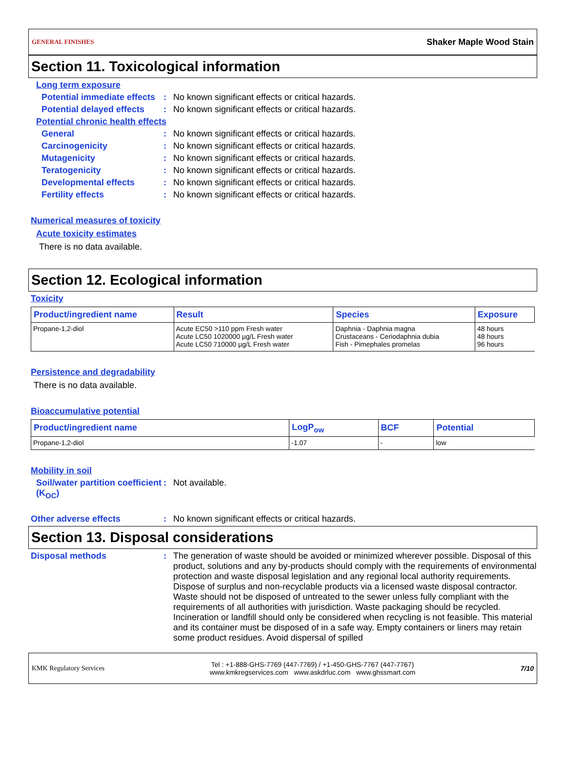GENERAL FINISHES Shaker Maple Wood Stain
Section 11. Toxicological information
Long term exposure
Potential immediate effects
: No known significant effects or critical hazards.
Potential delayed effects
: No known significant effects or critical hazards.
Potential chronic health effects
General : No known significant effects or critical hazards.
Carcinogenicity : No known significant effects or critical hazards.
Mutagenicity : No known significant effects or critical hazards.
Teratogenicity : No known significant effects or critical hazards.
Developmental effects : No known significant effects or critical hazards.
Fertility effects : No known significant effects or critical hazards.
Numerical measures of toxicity
Acute toxicity estimates
There is no data available.
Section 12. Ecological information
Toxicity
| Product/ingredient name | Result | Species | Exposure |
| --- | --- | --- | --- |
| Propane-1,2-diol | Acute EC50 >110 ppm Fresh water Acute LC50 1020000 µg/L Fresh water Acute LC50 710000 µg/L Fresh water | Daphnia - Daphnia magna Crustaceans - Ceriodaphnia dubia Fish - Pimephales promelas | 48 hours 48 hours 96 hours |
Persistence and degradability
There is no data available.
Bioaccumulative potential
| Product/ingredient name | LogP<sub>ow</sub> | BCF | Potential |
| --- | --- | --- | --- |
| Propane-1,2-diol | -1.07 | - | low |
Mobility in soil
Soil/water partition coefficient (K<sub>OC</sub>)
: Not available.
Other adverse effects : No known significant effects or critical hazards.
Section 13. Disposal considerations
Disposal methods : The generation of waste should be avoided or minimized wherever possible. Disposal of this product, solutions and any by-products should comply with the requirements of environmental protection and waste disposal legislation and any regional local authority requirements. Dispose of surplus and non-recyclable products via a licensed waste disposal contractor. Waste should not be disposed of untreated to the sewer unless fully compliant with the requirements of all authorities with jurisdiction. Waste packaging should be recycled. Incineration or landfill should only be considered when recycling is not feasible. This material and its container must be disposed of in a safe way. Empty containers or liners may retain some product residues. Avoid dispersal of spilled
KMK Regulatory Services Tel : +1-888-GHS-7769 (447-7769) / +1-450-GHS-7767 (447-7767)
www.kmkregservices.com www.askdrluc.com www.ghssmart.com 7/10